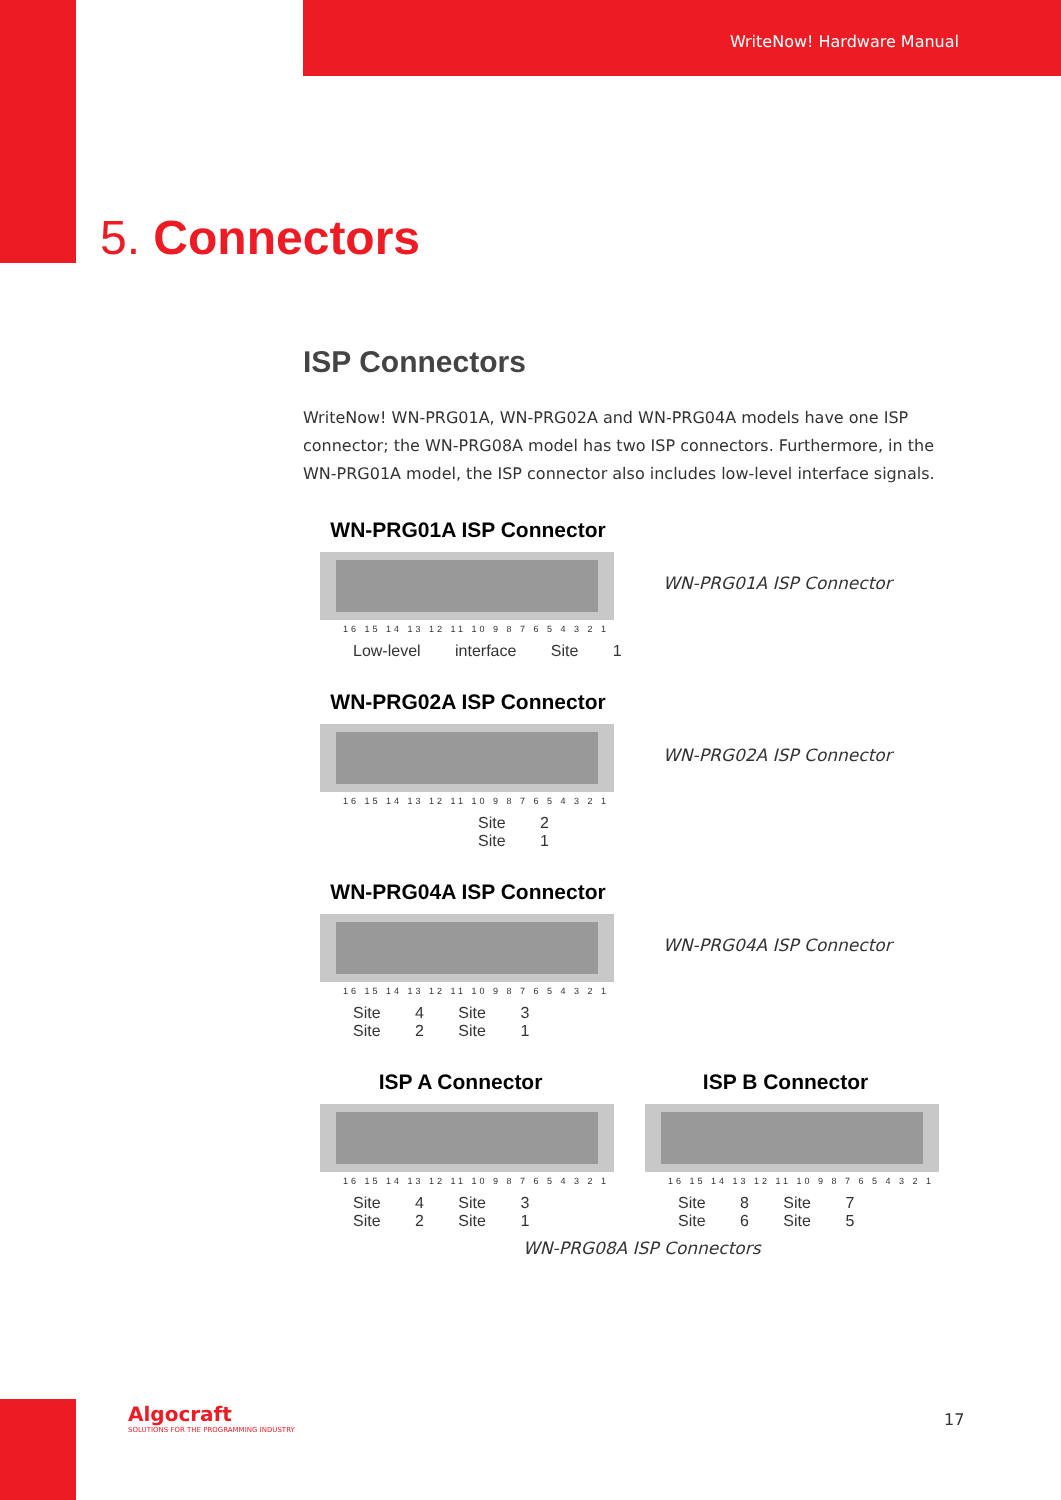WriteNow! Hardware Manual
5. Connectors
ISP Connectors
WriteNow! WN-PRG01A, WN-PRG02A and WN-PRG04A models have one ISP connector; the WN-PRG08A model has two ISP connectors. Furthermore, in the WN-PRG01A model, the ISP connector also includes low-level interface signals.
WN-PRG01A ISP Connector
16 15 14 13 12 11 10 9 8 7 6 5 4 3 2 1
Low-level interface Site 1
WN-PRG01A ISP Connector
WN-PRG02A ISP Connector
16 15 14 13 12 11 10 9 8 7 6 5 4 3 2 1
Site 2 Site 1
WN-PRG02A ISP Connector
WN-PRG04A ISP Connector
16 15 14 13 12 11 10 9 8 7 6 5 4 3 2 1
Site 4 Site 3 Site 2 Site 1
WN-PRG04A ISP Connector
ISP A Connector
16 15 14 13 12 11 10 9 8 7 6 5 4 3 2 1
Site 4 Site 3 Site 2 Site 1
ISP B Connector
16 15 14 13 12 11 10 9 8 7 6 5 4 3 2 1
Site 8 Site 7 Site 6 Site 5
WN-PRG08A ISP Connectors
Algocraft
SOLUTIONS FOR THE PROGRAMMING INDUSTRY
17